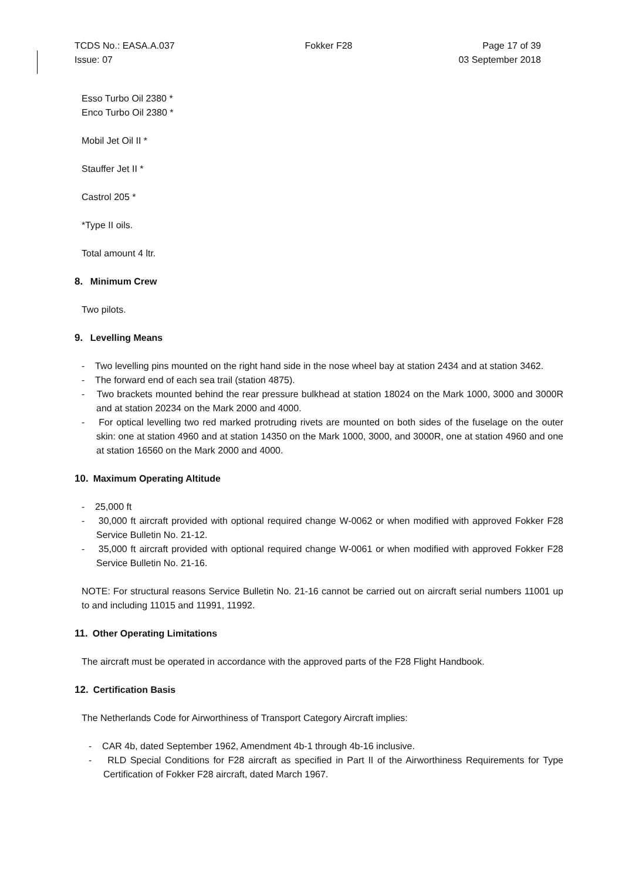TCDS No.: EASA.A.037 Fokker F28 Page 17 of 39
Issue: 07 03 September 2018
Esso Turbo Oil 2380 *
Enco Turbo Oil 2380 *
Mobil Jet Oil II *
Stauffer Jet II *
Castrol 205 *
*Type II oils.
Total amount 4 ltr.
8. Minimum Crew
Two pilots.
9. Levelling Means
- Two levelling pins mounted on the right hand side in the nose wheel bay at station 2434 and at station 3462.
- The forward end of each sea trail (station 4875).
- Two brackets mounted behind the rear pressure bulkhead at station 18024 on the Mark 1000, 3000 and 3000R and at station 20234 on the Mark 2000 and 4000.
- For optical levelling two red marked protruding rivets are mounted on both sides of the fuselage on the outer skin: one at station 4960 and at station 14350 on the Mark 1000, 3000, and 3000R, one at station 4960 and one at station 16560 on the Mark 2000 and 4000.
10. Maximum Operating Altitude
- 25,000 ft
- 30,000 ft aircraft provided with optional required change W-0062 or when modified with approved Fokker F28 Service Bulletin No. 21-12.
- 35,000 ft aircraft provided with optional required change W-0061 or when modified with approved Fokker F28 Service Bulletin No. 21-16.
NOTE: For structural reasons Service Bulletin No. 21-16 cannot be carried out on aircraft serial numbers 11001 up to and including 11015 and 11991, 11992.
11. Other Operating Limitations
The aircraft must be operated in accordance with the approved parts of the F28 Flight Handbook.
12. Certification Basis
The Netherlands Code for Airworthiness of Transport Category Aircraft implies:
- CAR 4b, dated September 1962, Amendment 4b-1 through 4b-16 inclusive.
- RLD Special Conditions for F28 aircraft as specified in Part II of the Airworthiness Requirements for Type Certification of Fokker F28 aircraft, dated March 1967.